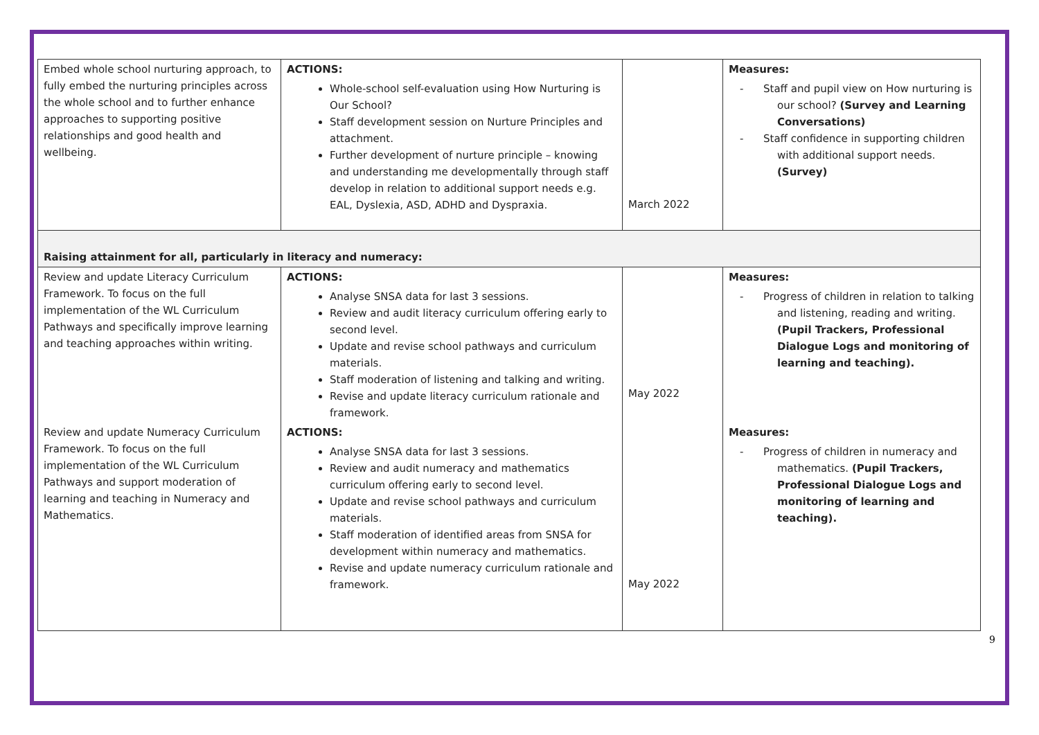| Embed whole school nurturing approach, to fully embed the nurturing principles across the whole school and to further enhance approaches to supporting positive relationships and good health and wellbeing. | ACTIONS: Whole-school self-evaluation using How Nurturing is Our School? Staff development session on Nurture Principles and attachment. Further development of nurture principle – knowing and understanding me developmentally through staff develop in relation to additional support needs e.g. EAL, Dyslexia, ASD, ADHD and Dyspraxia. | March 2022 | Measures: - Staff and pupil view on How nurturing is our school? (Survey and Learning Conversations) - Staff confidence in supporting children with additional support needs. (Survey) |
| Raising attainment for all, particularly in literacy and numeracy: | | | |
| Review and update Literacy Curriculum Framework. To focus on the full implementation of the WL Curriculum Pathways and specifically improve learning and teaching approaches within writing. | ACTIONS: Analyse SNSA data for last 3 sessions. Review and audit literacy curriculum offering early to second level. Update and revise school pathways and curriculum materials. Staff moderation of listening and talking and writing. Revise and update literacy curriculum rationale and framework. | May 2022 | Measures: - Progress of children in relation to talking and listening, reading and writing. (Pupil Trackers, Professional Dialogue Logs and monitoring of learning and teaching). |
| Review and update Numeracy Curriculum Framework. To focus on the full implementation of the WL Curriculum Pathways and support moderation of learning and teaching in Numeracy and Mathematics. | ACTIONS: Analyse SNSA data for last 3 sessions. Review and audit numeracy and mathematics curriculum offering early to second level. Update and revise school pathways and curriculum materials. Staff moderation of identified areas from SNSA for development within numeracy and mathematics. Revise and update numeracy curriculum rationale and framework. | May 2022 | Measures: - Progress of children in numeracy and mathematics. (Pupil Trackers, Professional Dialogue Logs and monitoring of learning and teaching). |
9